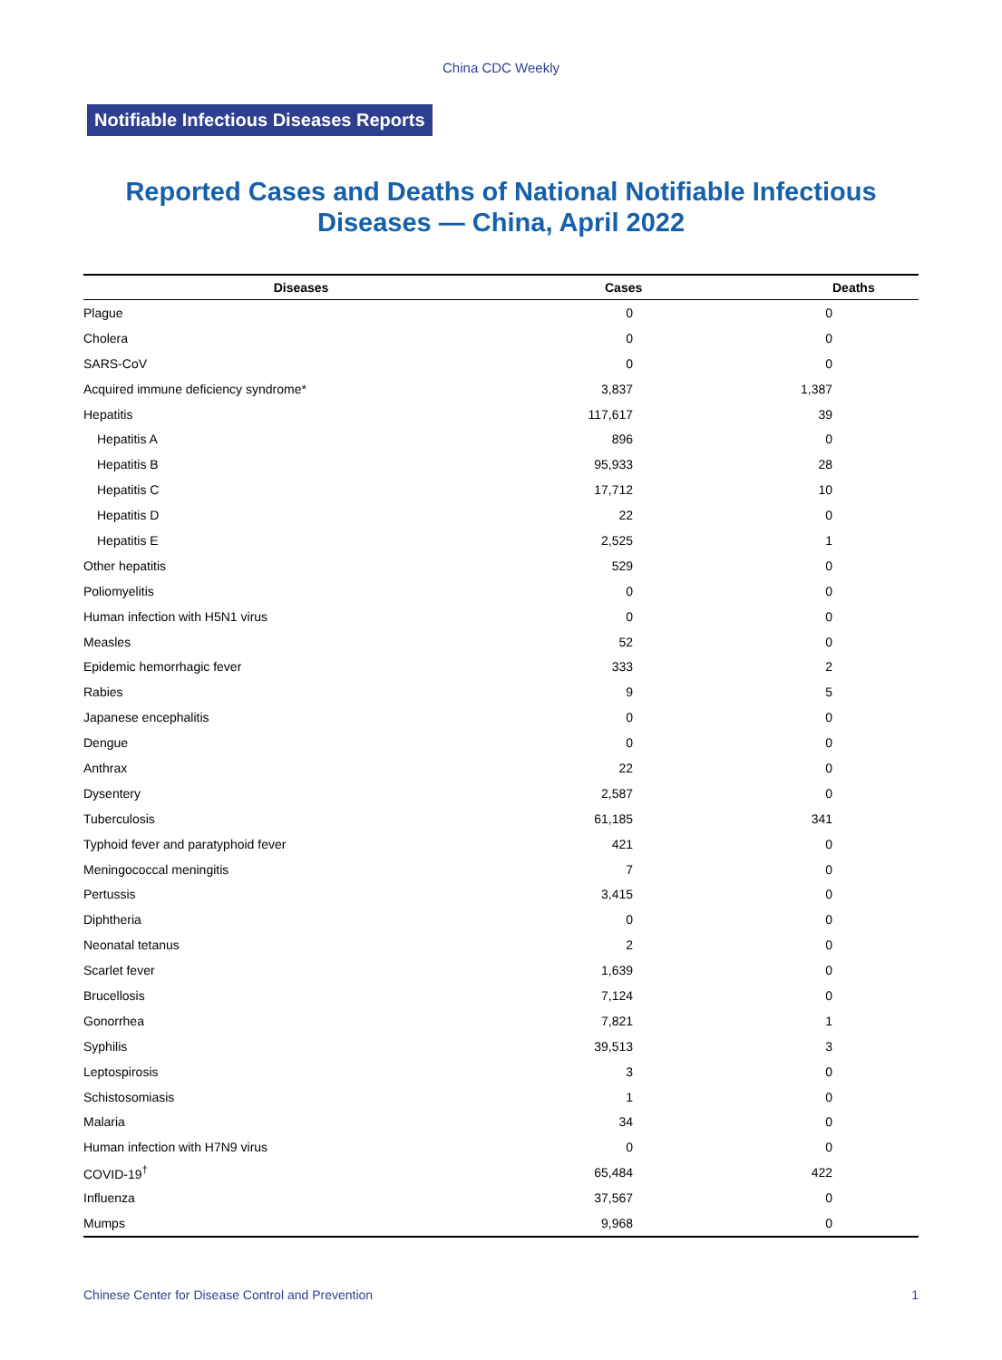China CDC Weekly
Notifiable Infectious Diseases Reports
Reported Cases and Deaths of National Notifiable Infectious
Diseases — China, April 2022
| Diseases | Cases | | Deaths |
| --- | --- | --- | --- |
| Plague | 0 | 0 | |
| Cholera | 0 | 0 | |
| SARS-CoV | 0 | 0 | |
| Acquired immune deficiency syndrome* | 3,837 | 1,387 | |
| Hepatitis | 117,617 | 39 | |
| Hepatitis A | 896 | 0 | |
| Hepatitis B | 95,933 | 28 | |
| Hepatitis C | 17,712 | 10 | |
| Hepatitis D | 22 | 0 | |
| Hepatitis E | 2,525 | 1 | |
| Other hepatitis | 529 | 0 | |
| Poliomyelitis | 0 | 0 | |
| Human infection with H5N1 virus | 0 | 0 | |
| Measles | 52 | 0 | |
| Epidemic hemorrhagic fever | 333 | 2 | |
| Rabies | 9 | 5 | |
| Japanese encephalitis | 0 | 0 | |
| Dengue | 0 | 0 | |
| Anthrax | 22 | 0 | |
| Dysentery | 2,587 | 0 | |
| Tuberculosis | 61,185 | 341 | |
| Typhoid fever and paratyphoid fever | 421 | 0 | |
| Meningococcal meningitis | 7 | 0 | |
| Pertussis | 3,415 | 0 | |
| Diphtheria | 0 | 0 | |
| Neonatal tetanus | 2 | 0 | |
| Scarlet fever | 1,639 | 0 | |
| Brucellosis | 7,124 | 0 | |
| Gonorrhea | 7,821 | 1 | |
| Syphilis | 39,513 | 3 | |
| Leptospirosis | 3 | 0 | |
| Schistosomiasis | 1 | 0 | |
| Malaria | 34 | 0 | |
| Human infection with H7N9 virus | 0 | 0 | |
| COVID-19<sup>†</sup> | 65,484 | 422 | |
| Influenza | 37,567 | 0 | |
| Mumps | 9,968 | 0 | |
Chinese Center for Disease Control and Prevention 1